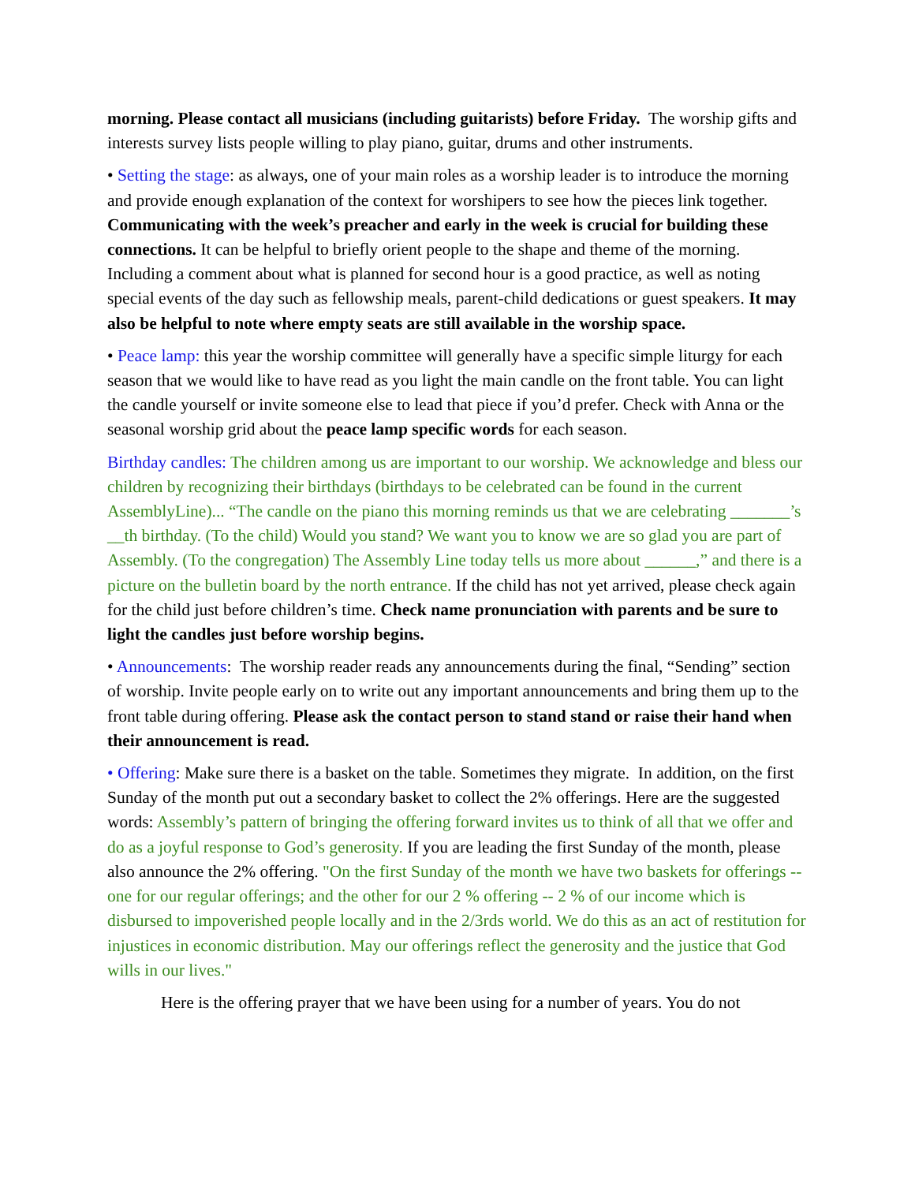morning. Please contact all musicians (including guitarists) before Friday. The worship gifts and interests survey lists people willing to play piano, guitar, drums and other instruments.
• Setting the stage: as always, one of your main roles as a worship leader is to introduce the morning and provide enough explanation of the context for worshipers to see how the pieces link together. Communicating with the week’s preacher and early in the week is crucial for building these connections. It can be helpful to briefly orient people to the shape and theme of the morning. Including a comment about what is planned for second hour is a good practice, as well as noting special events of the day such as fellowship meals, parent-child dedications or guest speakers. It may also be helpful to note where empty seats are still available in the worship space.
• Peace lamp: this year the worship committee will generally have a specific simple liturgy for each season that we would like to have read as you light the main candle on the front table. You can light the candle yourself or invite someone else to lead that piece if you’d prefer. Check with Anna or the seasonal worship grid about the peace lamp specific words for each season.
Birthday candles: The children among us are important to our worship. We acknowledge and bless our children by recognizing their birthdays (birthdays to be celebrated can be found in the current AssemblyLine)... “The candle on the piano this morning reminds us that we are celebrating _______’s __th birthday. (To the child) Would you stand? We want you to know we are so glad you are part of Assembly. (To the congregation) The Assembly Line today tells us more about ______,” and there is a picture on the bulletin board by the north entrance. If the child has not yet arrived, please check again for the child just before children’s time. Check name pronunciation with parents and be sure to light the candles just before worship begins.
• Announcements: The worship reader reads any announcements during the final, “Sending” section of worship. Invite people early on to write out any important announcements and bring them up to the front table during offering. Please ask the contact person to stand stand or raise their hand when their announcement is read.
• Offering: Make sure there is a basket on the table. Sometimes they migrate. In addition, on the first Sunday of the month put out a secondary basket to collect the 2% offerings. Here are the suggested words: Assembly’s pattern of bringing the offering forward invites us to think of all that we offer and do as a joyful response to God’s generosity. If you are leading the first Sunday of the month, please also announce the 2% offering. "On the first Sunday of the month we have two baskets for offerings -- one for our regular offerings; and the other for our 2 % offering -- 2 % of our income which is disbursed to impoverished people locally and in the 2/3rds world. We do this as an act of restitution for injustices in economic distribution. May our offerings reflect the generosity and the justice that God wills in our lives."
Here is the offering prayer that we have been using for a number of years. You do not